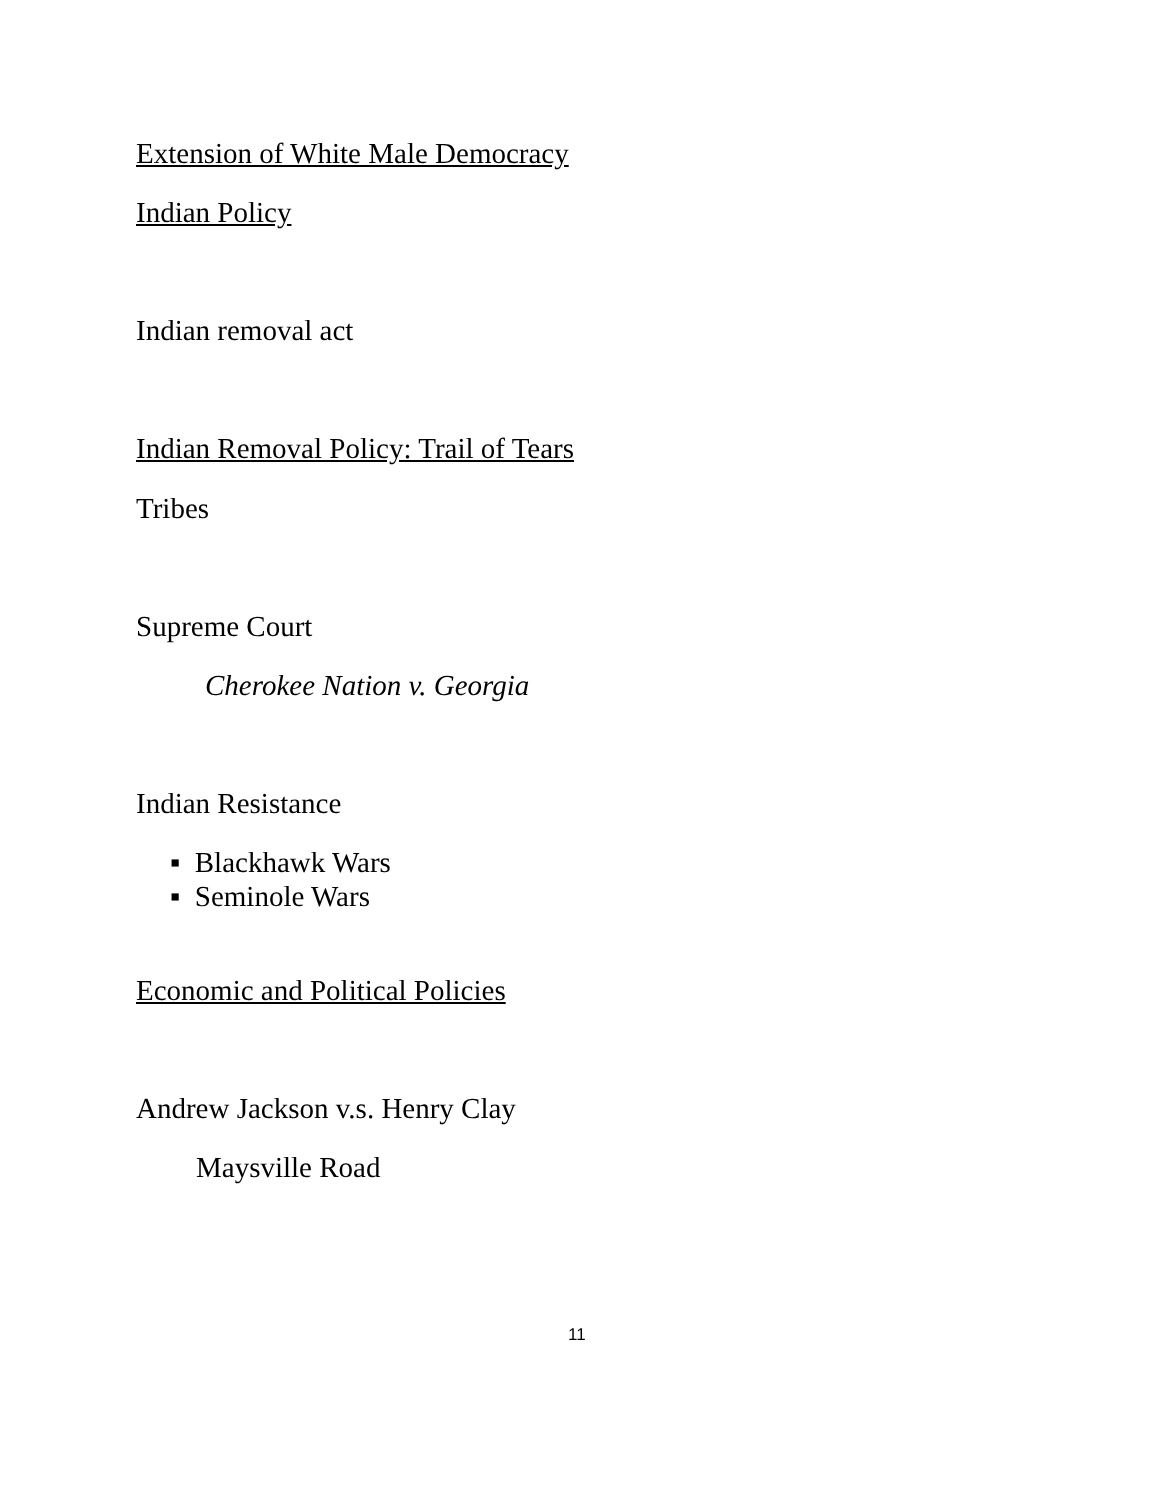Extension of White Male Democracy
Indian Policy
Indian removal act
Indian Removal Policy: Trail of Tears
Tribes
Supreme Court
Cherokee Nation v. Georgia
Indian Resistance
▪ Blackhawk Wars
▪ Seminole Wars
Economic and Political Policies
Andrew Jackson v.s. Henry Clay
Maysville Road
11